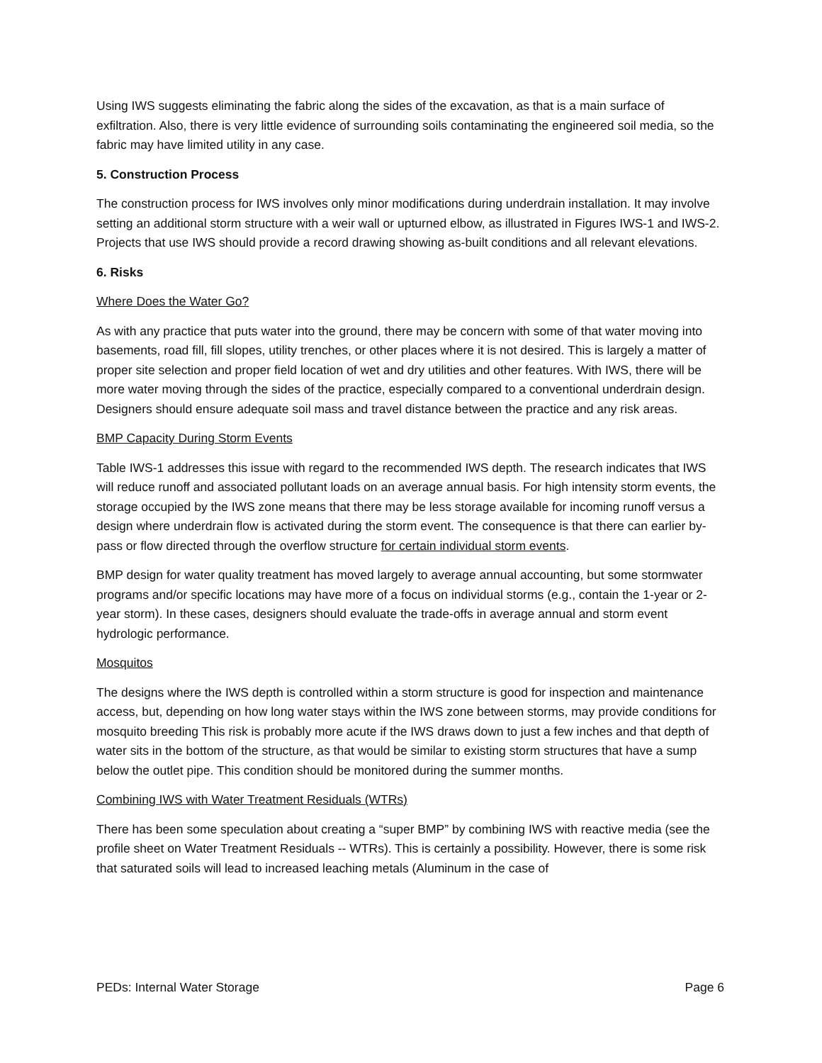Using IWS suggests eliminating the fabric along the sides of the excavation, as that is a main surface of exfiltration. Also, there is very little evidence of surrounding soils contaminating the engineered soil media, so the fabric may have limited utility in any case.
5. Construction Process
The construction process for IWS involves only minor modifications during underdrain installation. It may involve setting an additional storm structure with a weir wall or upturned elbow, as illustrated in Figures IWS-1 and IWS-2. Projects that use IWS should provide a record drawing showing as-built conditions and all relevant elevations.
6. Risks
Where Does the Water Go?
As with any practice that puts water into the ground, there may be concern with some of that water moving into basements, road fill, fill slopes, utility trenches, or other places where it is not desired. This is largely a matter of proper site selection and proper field location of wet and dry utilities and other features. With IWS, there will be more water moving through the sides of the practice, especially compared to a conventional underdrain design. Designers should ensure adequate soil mass and travel distance between the practice and any risk areas.
BMP Capacity During Storm Events
Table IWS-1 addresses this issue with regard to the recommended IWS depth. The research indicates that IWS will reduce runoff and associated pollutant loads on an average annual basis. For high intensity storm events, the storage occupied by the IWS zone means that there may be less storage available for incoming runoff versus a design where underdrain flow is activated during the storm event. The consequence is that there can earlier by-pass or flow directed through the overflow structure for certain individual storm events.
BMP design for water quality treatment has moved largely to average annual accounting, but some stormwater programs and/or specific locations may have more of a focus on individual storms (e.g., contain the 1-year or 2-year storm). In these cases, designers should evaluate the trade-offs in average annual and storm event hydrologic performance.
Mosquitos
The designs where the IWS depth is controlled within a storm structure is good for inspection and maintenance access, but, depending on how long water stays within the IWS zone between storms, may provide conditions for mosquito breeding This risk is probably more acute if the IWS draws down to just a few inches and that depth of water sits in the bottom of the structure, as that would be similar to existing storm structures that have a sump below the outlet pipe. This condition should be monitored during the summer months.
Combining IWS with Water Treatment Residuals (WTRs)
There has been some speculation about creating a “super BMP” by combining IWS with reactive media (see the profile sheet on Water Treatment Residuals -- WTRs). This is certainly a possibility. However, there is some risk that saturated soils will lead to increased leaching metals (Aluminum in the case of
PEDs: Internal Water Storage Page 6